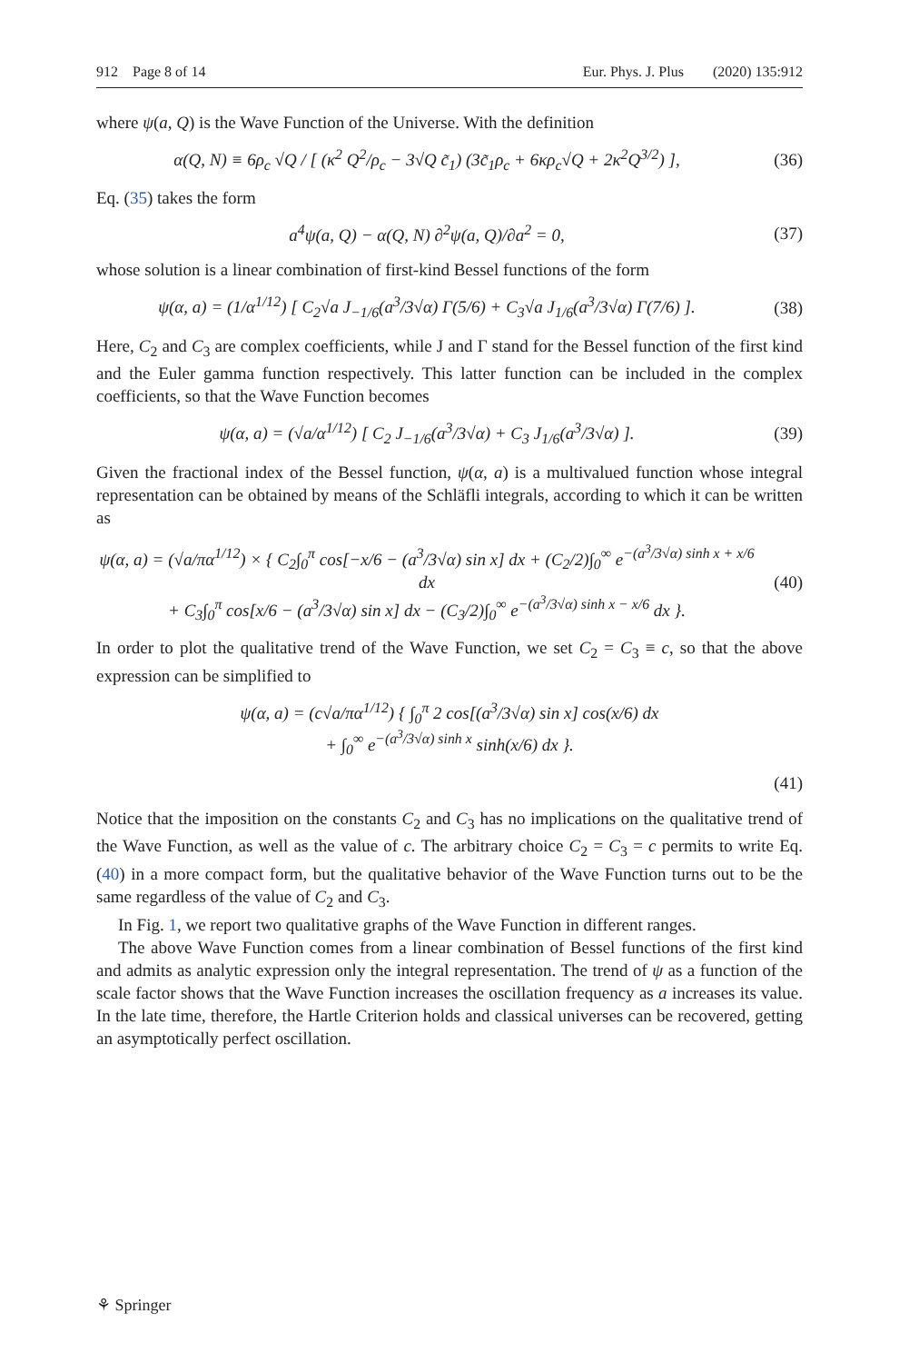912 Page 8 of 14 Eur. Phys. J. Plus (2020) 135:912
where ψ(a, Q) is the Wave Function of the Universe. With the definition
α(Q, N) ≡ 6ρ<sub>c</sub> √Q / [ (κ<sup>2</sup> Q<sup>2</sup>/ρ<sub>c</sub> − 3√Q c̃<sub>1</sub>) (3c̃<sub>1</sub>ρ<sub>c</sub> + 6κρ<sub>c</sub>√Q + 2κ<sup>2</sup>Q<sup>3/2</sup>) ],
(36)
Eq. (35) takes the form
a<sup>4</sup>ψ(a, Q) − α(Q, N) ∂<sup>2</sup>ψ(a, Q)/∂a<sup>2</sup> = 0,
(37)
whose solution is a linear combination of first-kind Bessel functions of the form
ψ(α, a) = (1/α<sup>1/12</sup>) [ C<sub>2</sub>√a J<sub>−1/6</sub>(a<sup>3</sup>/3√α) Γ(5/6) + C<sub>3</sub>√a J<sub>1/6</sub>(a<sup>3</sup>/3√α) Γ(7/6) ].
(38)
Here, C<sub>2</sub> and C<sub>3</sub> are complex coefficients, while J and Γ stand for the Bessel function of the first kind and the Euler gamma function respectively. This latter function can be included in the complex coefficients, so that the Wave Function becomes
ψ(α, a) = (√a/α<sup>1/12</sup>) [ C<sub>2</sub> J<sub>−1/6</sub>(a<sup>3</sup>/3√α) + C<sub>3</sub> J<sub>1/6</sub>(a<sup>3</sup>/3√α) ].
(39)
Given the fractional index of the Bessel function, ψ(α, a) is a multivalued function whose integral representation can be obtained by means of the Schläfli integrals, according to which it can be written as
ψ(α, a) = (√a/πα<sup>1/12</sup>) × { C<sub>2</sub>∫<sub>0</sub><sup>π</sup> cos[−x/6 − (a<sup>3</sup>/3√α) sin x] dx + (C<sub>2</sub>/2)∫<sub>0</sub><sup>∞</sup> e<sup>−(a<sup>3</sup>/3√α) sinh x + x/6</sup> dx
+ C<sub>3</sub>∫<sub>0</sub><sup>π</sup> cos[x/6 − (a<sup>3</sup>/3√α) sin x] dx − (C<sub>3</sub>/2)∫<sub>0</sub><sup>∞</sup> e<sup>−(a<sup>3</sup>/3√α) sinh x − x/6</sup> dx }.
(40)
In order to plot the qualitative trend of the Wave Function, we set C<sub>2</sub> = C<sub>3</sub> ≡ c, so that the above expression can be simplified to
ψ(α, a) = (c√a/πα<sup>1/12</sup>) { ∫<sub>0</sub><sup>π</sup> 2 cos[(a<sup>3</sup>/3√α) sin x] cos(x/6) dx
+ ∫<sub>0</sub><sup>∞</sup> e<sup>−(a<sup>3</sup>/3√α) sinh x</sup> sinh(x/6) dx }.
(41)
Notice that the imposition on the constants C<sub>2</sub> and C<sub>3</sub> has no implications on the qualitative trend of the Wave Function, as well as the value of c. The arbitrary choice C<sub>2</sub> = C<sub>3</sub> = c permits to write Eq. (40) in a more compact form, but the qualitative behavior of the Wave Function turns out to be the same regardless of the value of C<sub>2</sub> and C<sub>3</sub>.
In Fig. 1, we report two qualitative graphs of the Wave Function in different ranges.
The above Wave Function comes from a linear combination of Bessel functions of the first kind and admits as analytic expression only the integral representation. The trend of ψ as a function of the scale factor shows that the Wave Function increases the oscillation frequency as a increases its value. In the late time, therefore, the Hartle Criterion holds and classical universes can be recovered, getting an asymptotically perfect oscillation.
⚘ Springer